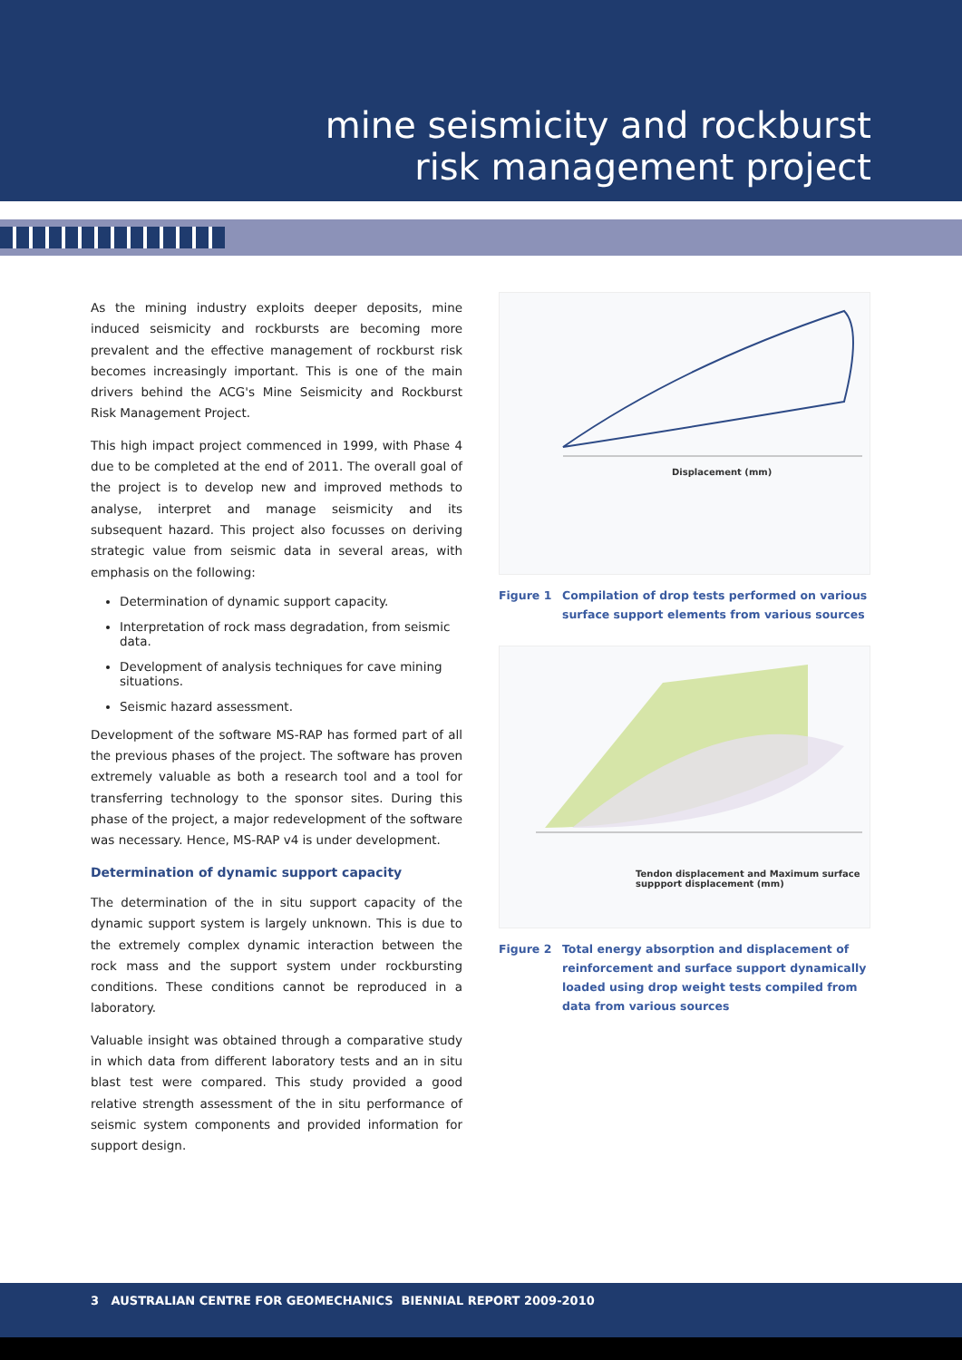mine seismicity and rockburst
risk management project
As the mining industry exploits deeper deposits, mine induced seismicity and rockbursts are becoming more prevalent and the effective management of rockburst risk becomes increasingly important. This is one of the main drivers behind the ACG's Mine Seismicity and Rockburst Risk Management Project.
This high impact project commenced in 1999, with Phase 4 due to be completed at the end of 2011. The overall goal of the project is to develop new and improved methods to analyse, interpret and manage seismicity and its subsequent hazard. This project also focusses on deriving strategic value from seismic data in several areas, with emphasis on the following:
Determination of dynamic support capacity.
Interpretation of rock mass degradation, from seismic data.
Development of analysis techniques for cave mining situations.
Seismic hazard assessment.
Development of the software MS-RAP has formed part of all the previous phases of the project. The software has proven extremely valuable as both a research tool and a tool for transferring technology to the sponsor sites. During this phase of the project, a major redevelopment of the software was necessary. Hence, MS-RAP v4 is under development.
Determination of dynamic support capacity
The determination of the in situ support capacity of the dynamic support system is largely unknown. This is due to the extremely complex dynamic interaction between the rock mass and the support system under rockbursting conditions. These conditions cannot be reproduced in a laboratory.
Valuable insight was obtained through a comparative study in which data from different laboratory tests and an in situ blast test were compared. This study provided a good relative strength assessment of the in situ performance of seismic system components and provided information for support design.
Displacement (mm)
Figure 1 Compilation of drop tests performed on various surface support elements from various sources
Tendon displacement and Maximum surface suppport displacement (mm)
Figure 2 Total energy absorption and displacement of reinforcement and surface support dynamically loaded using drop weight tests compiled from data from various sources
3 AUSTRALIAN CENTRE FOR GEOMECHANICS BIENNIAL REPORT 2009-2010